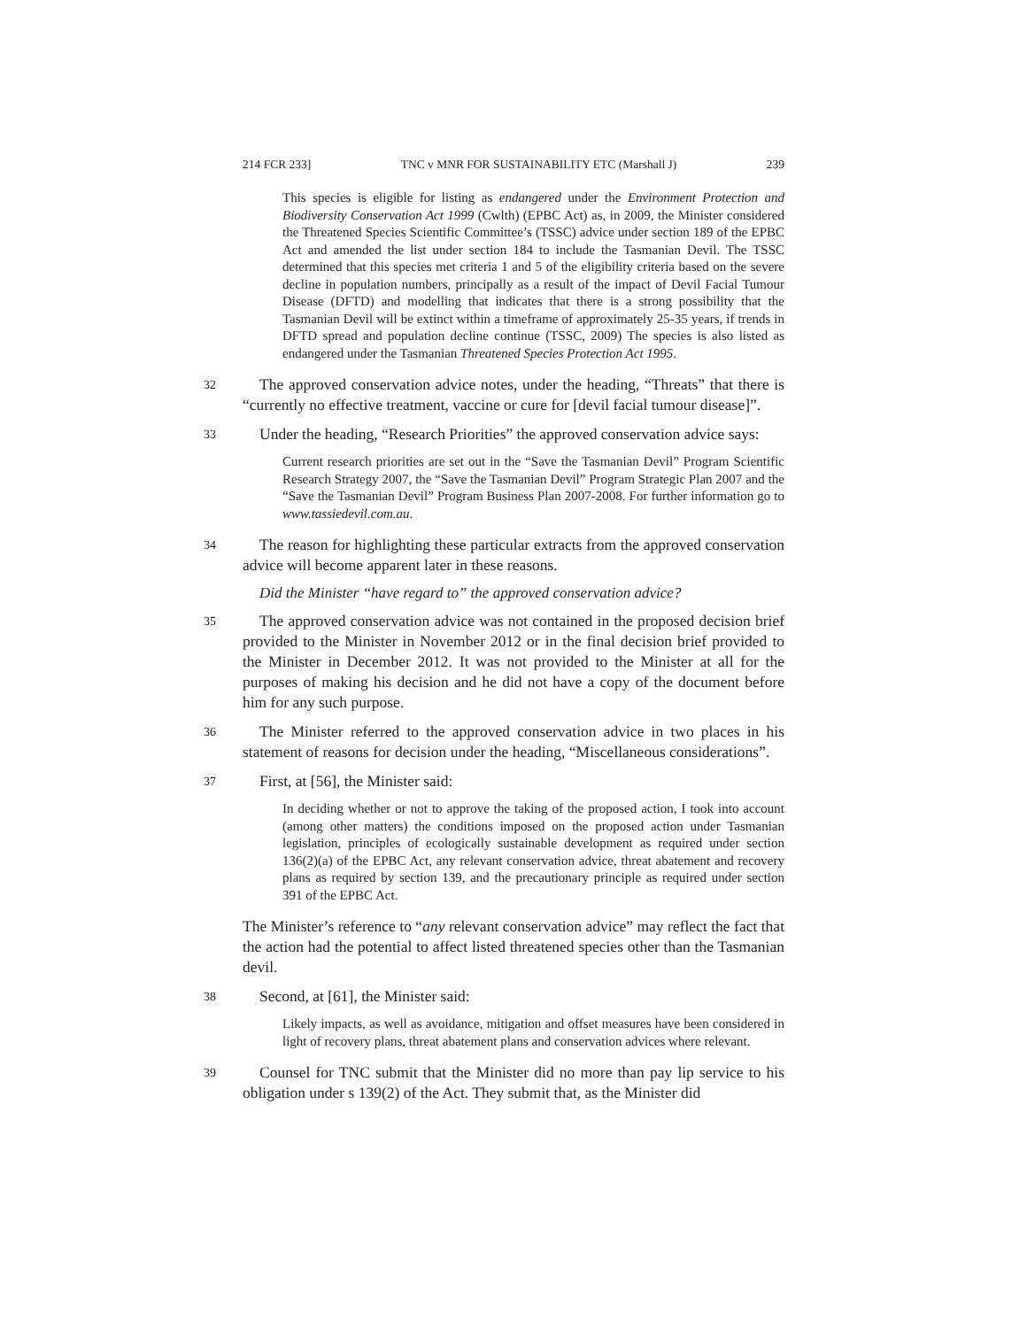214 FCR 233] TNC v MNR FOR SUSTAINABILITY ETC (Marshall J) 239
This species is eligible for listing as endangered under the Environment Protection and Biodiversity Conservation Act 1999 (Cwlth) (EPBC Act) as, in 2009, the Minister considered the Threatened Species Scientific Committee’s (TSSC) advice under section 189 of the EPBC Act and amended the list under section 184 to include the Tasmanian Devil. The TSSC determined that this species met criteria 1 and 5 of the eligibility criteria based on the severe decline in population numbers, principally as a result of the impact of Devil Facial Tumour Disease (DFTD) and modelling that indicates that there is a strong possibility that the Tasmanian Devil will be extinct within a timeframe of approximately 25-35 years, if trends in DFTD spread and population decline continue (TSSC, 2009) The species is also listed as endangered under the Tasmanian Threatened Species Protection Act 1995.
32 The approved conservation advice notes, under the heading, “Threats” that there is “currently no effective treatment, vaccine or cure for [devil facial tumour disease]”.
33 Under the heading, “Research Priorities” the approved conservation advice says:
Current research priorities are set out in the “Save the Tasmanian Devil” Program Scientific Research Strategy 2007, the “Save the Tasmanian Devil” Program Strategic Plan 2007 and the “Save the Tasmanian Devil” Program Business Plan 2007-2008. For further information go to www.tassiedevil.com.au.
34 The reason for highlighting these particular extracts from the approved conservation advice will become apparent later in these reasons.
Did the Minister “have regard to” the approved conservation advice?
35 The approved conservation advice was not contained in the proposed decision brief provided to the Minister in November 2012 or in the final decision brief provided to the Minister in December 2012. It was not provided to the Minister at all for the purposes of making his decision and he did not have a copy of the document before him for any such purpose.
36 The Minister referred to the approved conservation advice in two places in his statement of reasons for decision under the heading, “Miscellaneous considerations”.
37 First, at [56], the Minister said:
In deciding whether or not to approve the taking of the proposed action, I took into account (among other matters) the conditions imposed on the proposed action under Tasmanian legislation, principles of ecologically sustainable development as required under section 136(2)(a) of the EPBC Act, any relevant conservation advice, threat abatement and recovery plans as required by section 139, and the precautionary principle as required under section 391 of the EPBC Act.
The Minister’s reference to “any relevant conservation advice” may reflect the fact that the action had the potential to affect listed threatened species other than the Tasmanian devil.
38 Second, at [61], the Minister said:
Likely impacts, as well as avoidance, mitigation and offset measures have been considered in light of recovery plans, threat abatement plans and conservation advices where relevant.
39 Counsel for TNC submit that the Minister did no more than pay lip service to his obligation under s 139(2) of the Act. They submit that, as the Minister did